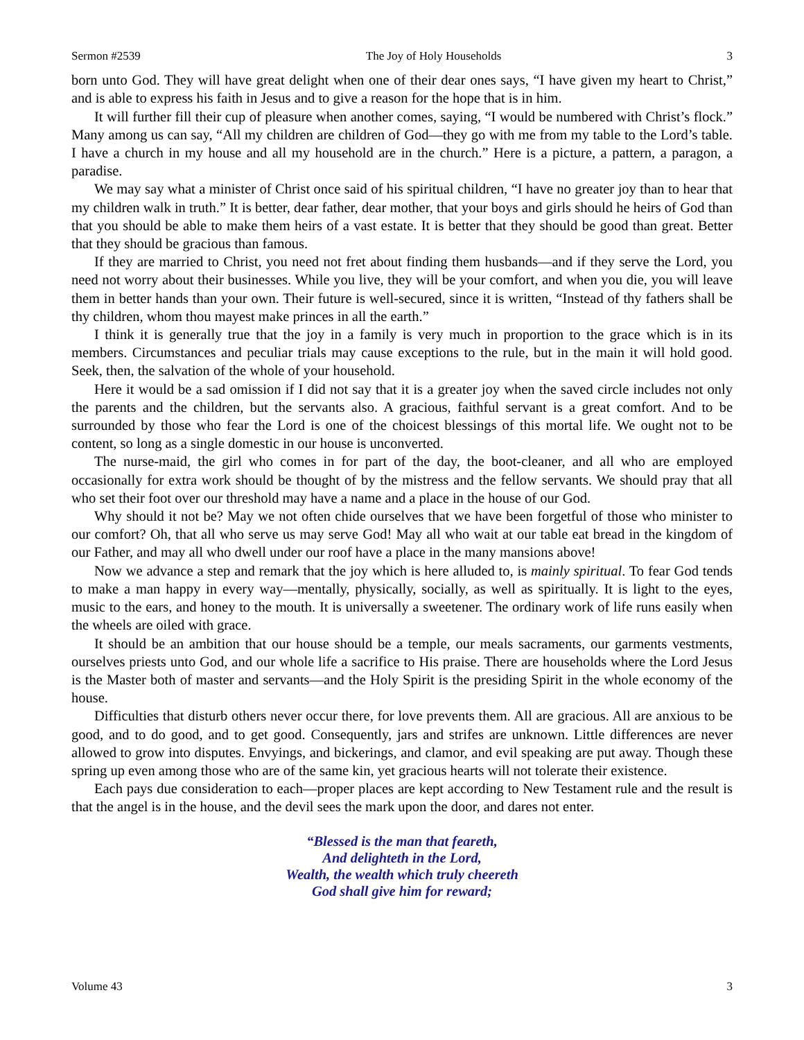Sermon #2539 The Joy of Holy Households 3
born unto God. They will have great delight when one of their dear ones says, “I have given my heart to Christ,” and is able to express his faith in Jesus and to give a reason for the hope that is in him.
It will further fill their cup of pleasure when another comes, saying, “I would be numbered with Christ’s flock.” Many among us can say, “All my children are children of God—they go with me from my table to the Lord’s table. I have a church in my house and all my household are in the church.” Here is a picture, a pattern, a paragon, a paradise.
We may say what a minister of Christ once said of his spiritual children, “I have no greater joy than to hear that my children walk in truth.” It is better, dear father, dear mother, that your boys and girls should he heirs of God than that you should be able to make them heirs of a vast estate. It is better that they should be good than great. Better that they should be gracious than famous.
If they are married to Christ, you need not fret about finding them husbands—and if they serve the Lord, you need not worry about their businesses. While you live, they will be your comfort, and when you die, you will leave them in better hands than your own. Their future is well-secured, since it is written, “Instead of thy fathers shall be thy children, whom thou mayest make princes in all the earth.”
I think it is generally true that the joy in a family is very much in proportion to the grace which is in its members. Circumstances and peculiar trials may cause exceptions to the rule, but in the main it will hold good. Seek, then, the salvation of the whole of your household.
Here it would be a sad omission if I did not say that it is a greater joy when the saved circle includes not only the parents and the children, but the servants also. A gracious, faithful servant is a great comfort. And to be surrounded by those who fear the Lord is one of the choicest blessings of this mortal life. We ought not to be content, so long as a single domestic in our house is unconverted.
The nurse-maid, the girl who comes in for part of the day, the boot-cleaner, and all who are employed occasionally for extra work should be thought of by the mistress and the fellow servants. We should pray that all who set their foot over our threshold may have a name and a place in the house of our God.
Why should it not be? May we not often chide ourselves that we have been forgetful of those who minister to our comfort? Oh, that all who serve us may serve God! May all who wait at our table eat bread in the kingdom of our Father, and may all who dwell under our roof have a place in the many mansions above!
Now we advance a step and remark that the joy which is here alluded to, is mainly spiritual. To fear God tends to make a man happy in every way—mentally, physically, socially, as well as spiritually. It is light to the eyes, music to the ears, and honey to the mouth. It is universally a sweetener. The ordinary work of life runs easily when the wheels are oiled with grace.
It should be an ambition that our house should be a temple, our meals sacraments, our garments vestments, ourselves priests unto God, and our whole life a sacrifice to His praise. There are households where the Lord Jesus is the Master both of master and servants—and the Holy Spirit is the presiding Spirit in the whole economy of the house.
Difficulties that disturb others never occur there, for love prevents them. All are gracious. All are anxious to be good, and to do good, and to get good. Consequently, jars and strifes are unknown. Little differences are never allowed to grow into disputes. Envyings, and bickerings, and clamor, and evil speaking are put away. Though these spring up even among those who are of the same kin, yet gracious hearts will not tolerate their existence.
Each pays due consideration to each—proper places are kept according to New Testament rule and the result is that the angel is in the house, and the devil sees the mark upon the door, and dares not enter.
“Blessed is the man that feareth,
And delighteth in the Lord,
Wealth, the wealth which truly cheereth
God shall give him for reward;
Volume 43 3